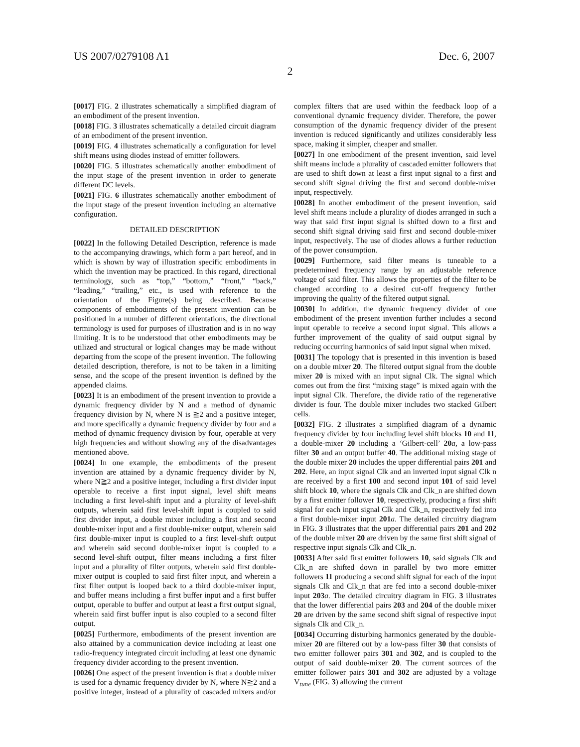US 2007/0279108 A1 Dec. 6, 2007
2
[0017] FIG. 2 illustrates schematically a simplified diagram of an embodiment of the present invention.
[0018] FIG. 3 illustrates schematically a detailed circuit diagram of an embodiment of the present invention.
[0019] FIG. 4 illustrates schematically a configuration for level shift means using diodes instead of emitter followers.
[0020] FIG. 5 illustrates schematically another embodiment of the input stage of the present invention in order to generate different DC levels.
[0021] FIG. 6 illustrates schematically another embodiment of the input stage of the present invention including an alternative configuration.
DETAILED DESCRIPTION
[0022] In the following Detailed Description, reference is made to the accompanying drawings, which form a part hereof, and in which is shown by way of illustration specific embodiments in which the invention may be practiced. In this regard, directional terminology, such as “top,” “bottom,” “front,” “back,” “leading,” “trailing,” etc., is used with reference to the orientation of the Figure(s) being described. Because components of embodiments of the present invention can be positioned in a number of different orientations, the directional terminology is used for purposes of illustration and is in no way limiting. It is to be understood that other embodiments may be utilized and structural or logical changes may be made without departing from the scope of the present invention. The following detailed description, therefore, is not to be taken in a limiting sense, and the scope of the present invention is defined by the appended claims.
[0023] It is an embodiment of the present invention to provide a dynamic frequency divider by N and a method of dynamic frequency division by N, where N is ≧2 and a positive integer, and more specifically a dynamic frequency divider by four and a method of dynamic frequency division by four, operable at very high frequencies and without showing any of the disadvantages mentioned above.
[0024] In one example, the embodiments of the present invention are attained by a dynamic frequency divider by N, where N≧2 and a positive integer, including a first divider input operable to receive a first input signal, level shift means including a first level-shift input and a plurality of level-shift outputs, wherein said first level-shift input is coupled to said first divider input, a double mixer including a first and second double-mixer input and a first double-mixer output, wherein said first double-mixer input is coupled to a first level-shift output and wherein said second double-mixer input is coupled to a second level-shift output, filter means including a first filter input and a plurality of filter outputs, wherein said first double-mixer output is coupled to said first filter input, and wherein a first filter output is looped back to a third double-mixer input, and buffer means including a first buffer input and a first buffer output, operable to buffer and output at least a first output signal, wherein said first buffer input is also coupled to a second filter output.
[0025] Furthermore, embodiments of the present invention are also attained by a communication device including at least one radio-frequency integrated circuit including at least one dynamic frequency divider according to the present invention.
[0026] One aspect of the present invention is that a double mixer is used for a dynamic frequency divider by N, where N≧2 and a positive integer, instead of a plurality of cascaded mixers and/or complex filters that are used within the feedback loop of a conventional dynamic frequency divider. Therefore, the power consumption of the dynamic frequency divider of the present invention is reduced significantly and utilizes considerably less space, making it simpler, cheaper and smaller.
[0027] In one embodiment of the present invention, said level shift means include a plurality of cascaded emitter followers that are used to shift down at least a first input signal to a first and second shift signal driving the first and second double-mixer input, respectively.
[0028] In another embodiment of the present invention, said level shift means include a plurality of diodes arranged in such a way that said first input signal is shifted down to a first and second shift signal driving said first and second double-mixer input, respectively. The use of diodes allows a further reduction of the power consumption.
[0029] Furthermore, said filter means is tuneable to a predetermined frequency range by an adjustable reference voltage of said filter. This allows the properties of the filter to be changed according to a desired cut-off frequency further improving the quality of the filtered output signal.
[0030] In addition, the dynamic frequency divider of one embodiment of the present invention further includes a second input operable to receive a second input signal. This allows a further improvement of the quality of said output signal by reducing occurring harmonics of said input signal when mixed.
[0031] The topology that is presented in this invention is based on a double mixer 20. The filtered output signal from the double mixer 20 is mixed with an input signal Clk. The signal which comes out from the first “mixing stage” is mixed again with the input signal Clk. Therefore, the divide ratio of the regenerative divider is four. The double mixer includes two stacked Gilbert cells.
[0032] FIG. 2 illustrates a simplified diagram of a dynamic frequency divider by four including level shift blocks 10 and 11, a double-mixer 20 including a ‘Gilbert-cell’ 20 a, a low-pass filter 30 and an output buffer 40. The additional mixing stage of the double mixer 20 includes the upper differential pairs 201 and 202. Here, an input signal Clk and an inverted input signal Clk n are received by a first 100 and second input 101 of said level shift block 10, where the signals Clk and Clk_n are shifted down by a first emitter follower 10, respectively, producing a first shift signal for each input signal Clk and Clk_n, respectively fed into a first double-mixer input 201 a. The detailed circuitry diagram in FIG. 3 illustrates that the upper differential pairs 201 and 202 of the double mixer 20 are driven by the same first shift signal of respective input signals Clk and Clk_n.
[0033] After said first emitter followers 10, said signals Clk and Clk_n are shifted down in parallel by two more emitter followers 11 producing a second shift signal for each of the input signals Clk and Clk_n that are fed into a second double-mixer input 203 a. The detailed circuitry diagram in FIG. 3 illustrates that the lower differential pairs 203 and 204 of the double mixer 20 are driven by the same second shift signal of respective input signals Clk and Clk_n.
[0034] Occurring disturbing harmonics generated by the double-mixer 20 are filtered out by a low-pass filter 30 that consists of two emitter follower pairs 301 and 302, and is coupled to the output of said double-mixer 20. The current sources of the emitter follower pairs 301 and 302 are adjusted by a voltage V<sub>tune</sub> (FIG. 3) allowing the current